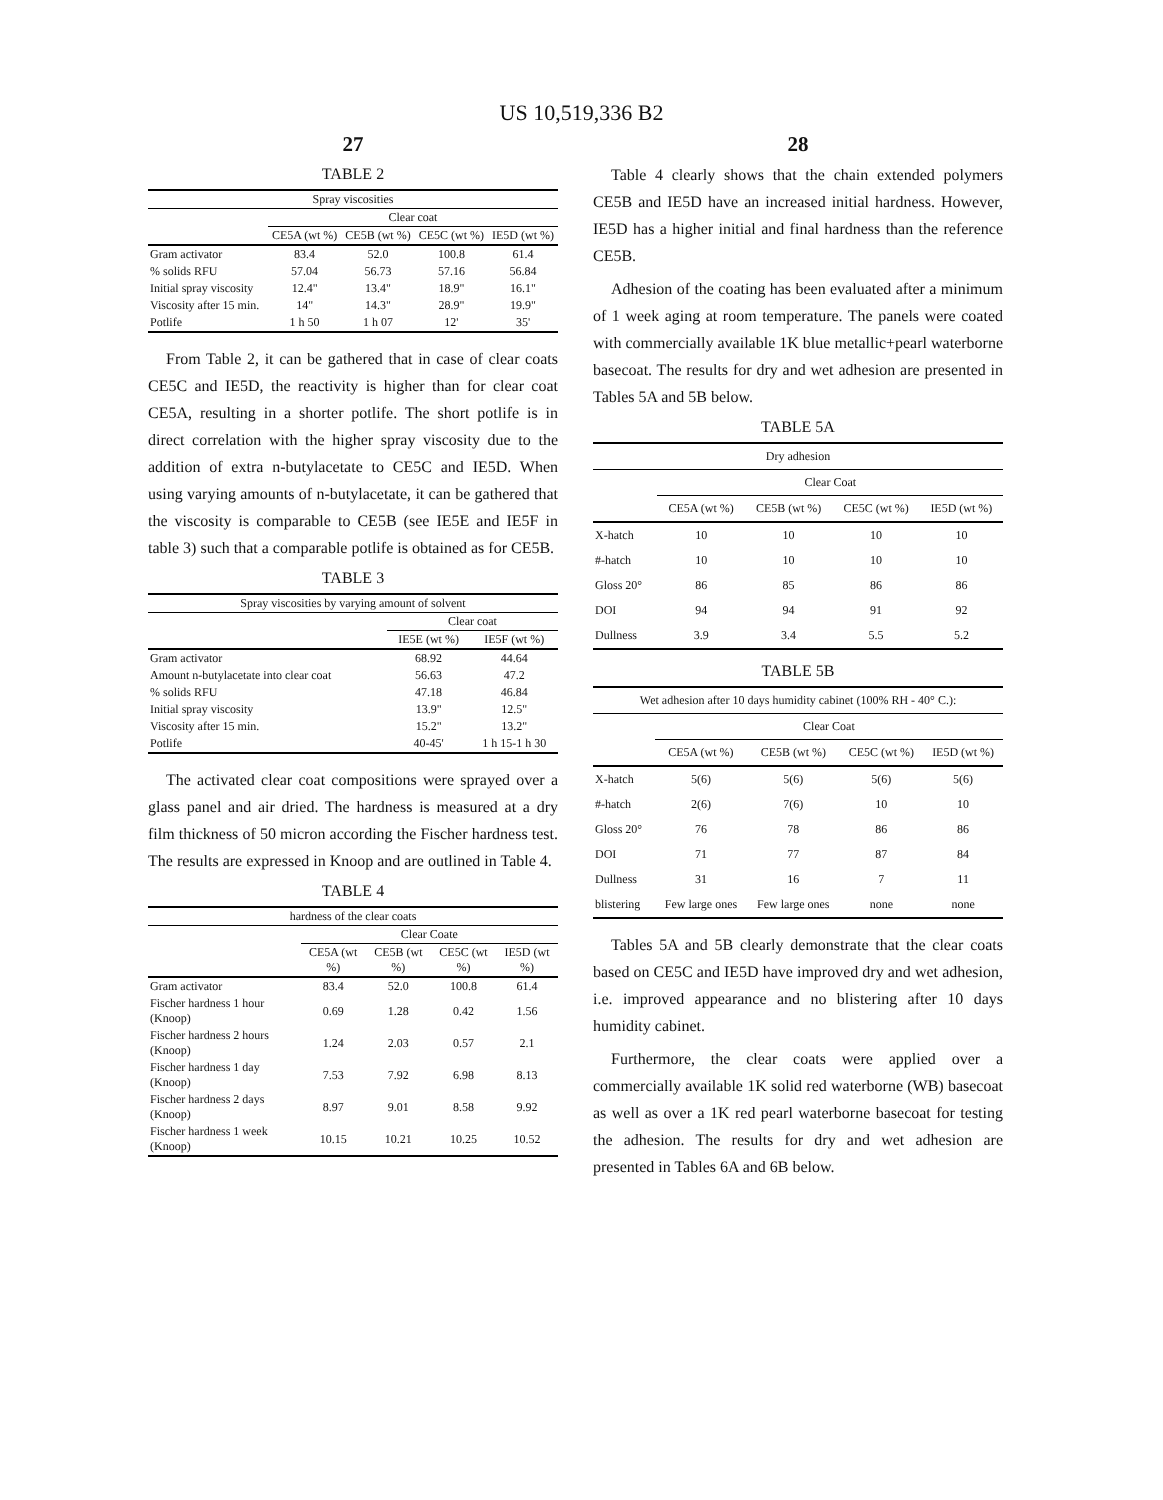US 10,519,336 B2
27
TABLE 2
| Spray viscosities | | | | |
| --- | --- | --- | --- | --- |
| | Clear coat | | | |
| | CE5A (wt %) | CE5B (wt %) | CE5C (wt %) | IE5D (wt %) |
| Gram activator | 83.4 | 52.0 | 100.8 | 61.4 |
| % solids RFU | 57.04 | 56.73 | 57.16 | 56.84 |
| Initial spray viscosity | 12.4" | 13.4" | 18.9" | 16.1" |
| Viscosity after 15 min. | 14" | 14.3" | 28.9" | 19.9" |
| Potlife | 1 h 50 | 1 h 07 | 12' | 35' |
From Table 2, it can be gathered that in case of clear coats CE5C and IE5D, the reactivity is higher than for clear coat CE5A, resulting in a shorter potlife. The short potlife is in direct correlation with the higher spray viscosity due to the addition of extra n-butylacetate to CE5C and IE5D. When using varying amounts of n-butylacetate, it can be gathered that the viscosity is comparable to CE5B (see IE5E and IE5F in table 3) such that a comparable potlife is obtained as for CE5B.
TABLE 3
| Spray viscosities by varying amount of solvent | | |
| --- | --- | --- |
| | Clear coat | |
| | IE5E (wt %) | IE5F (wt %) |
| Gram activator | 68.92 | 44.64 |
| Amount n-butylacetate into clear coat | 56.63 | 47.2 |
| % solids RFU | 47.18 | 46.84 |
| Initial spray viscosity | 13.9" | 12.5" |
| Viscosity after 15 min. | 15.2" | 13.2" |
| Potlife | 40-45' | 1 h 15-1 h 30 |
The activated clear coat compositions were sprayed over a glass panel and air dried. The hardness is measured at a dry film thickness of 50 micron according the Fischer hardness test. The results are expressed in Knoop and are outlined in Table 4.
TABLE 4
| hardness of the clear coats | | | | |
| --- | --- | --- | --- | --- |
| | Clear Coate | | | |
| | CE5A (wt %) | CE5B (wt %) | CE5C (wt %) | IE5D (wt %) |
| Gram activator | 83.4 | 52.0 | 100.8 | 61.4 |
| Fischer hardness 1 hour (Knoop) | 0.69 | 1.28 | 0.42 | 1.56 |
| Fischer hardness 2 hours (Knoop) | 1.24 | 2.03 | 0.57 | 2.1 |
| Fischer hardness 1 day (Knoop) | 7.53 | 7.92 | 6.98 | 8.13 |
| Fischer hardness 2 days (Knoop) | 8.97 | 9.01 | 8.58 | 9.92 |
| Fischer hardness 1 week (Knoop) | 10.15 | 10.21 | 10.25 | 10.52 |
28
Table 4 clearly shows that the chain extended polymers CE5B and IE5D have an increased initial hardness. However, IE5D has a higher initial and final hardness than the reference CE5B.
Adhesion of the coating has been evaluated after a minimum of 1 week aging at room temperature. The panels were coated with commercially available 1K blue metallic+pearl waterborne basecoat. The results for dry and wet adhesion are presented in Tables 5A and 5B below.
TABLE 5A
| Dry adhesion | | | | |
| --- | --- | --- | --- | --- |
| | Clear Coat | | | |
| | CE5A (wt %) | CE5B (wt %) | CE5C (wt %) | IE5D (wt %) |
| X-hatch | 10 | 10 | 10 | 10 |
| #-hatch | 10 | 10 | 10 | 10 |
| Gloss 20° | 86 | 85 | 86 | 86 |
| DOI | 94 | 94 | 91 | 92 |
| Dullness | 3.9 | 3.4 | 5.5 | 5.2 |
TABLE 5B
| Wet adhesion after 10 days humidity cabinet (100% RH - 40° C.): | | | | |
| --- | --- | --- | --- | --- |
| | Clear Coat | | | |
| | CE5A (wt %) | CE5B (wt %) | CE5C (wt %) | IE5D (wt %) |
| X-hatch | 5(6) | 5(6) | 5(6) | 5(6) |
| #-hatch | 2(6) | 7(6) | 10 | 10 |
| Gloss 20° | 76 | 78 | 86 | 86 |
| DOI | 71 | 77 | 87 | 84 |
| Dullness | 31 | 16 | 7 | 11 |
| blistering | Few large ones | Few large ones | none | none |
Tables 5A and 5B clearly demonstrate that the clear coats based on CE5C and IE5D have improved dry and wet adhesion, i.e. improved appearance and no blistering after 10 days humidity cabinet.
Furthermore, the clear coats were applied over a commercially available 1K solid red waterborne (WB) basecoat as well as over a 1K red pearl waterborne basecoat for testing the adhesion. The results for dry and wet adhesion are presented in Tables 6A and 6B below.